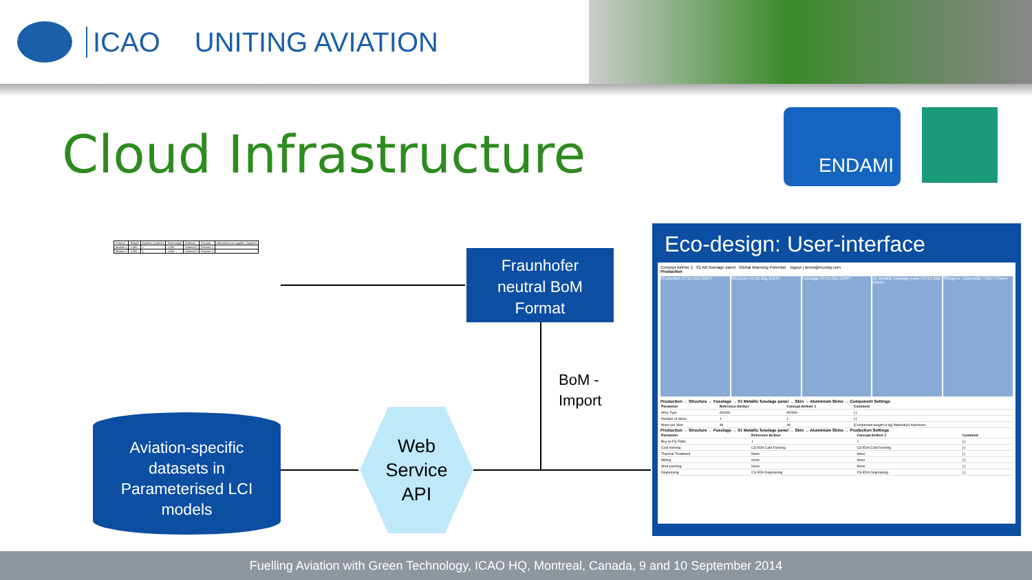ICAO UNITING AVIATION
Cloud Infrastructure
ENDAMI
| Product | Weight | Number of pieces | Total weight | Material | Process | Information on supplier / logistics |
| Module 1 | 1.000 | 1 | 1.000 | Material 1 | Process 1 | |
| Module 2 | 1.000 | 1 | 1.000 | Material 2 | Process 2 | |
Fraunhofer
neutral BoM
Format
BoM -
Import
Aviation-specific
datasets in
Parameterised LCI
models
Web
Service
API
Eco-design: User-interface
Concept Airliner 1 01 AB fuselage panel Global Warming Potential logout | demo@ecosky.com
Production
Production (4715.3kg GWP) Structure (4715.3kg GWP) Fuselage (4715.3kg GWP) 01 Metallic fuselage panel (4715.3kg GWP)
Stringers / Assembly / Skin / Frame
Production → Structure → Fuselage → 01 Metallic fuselage panel → Skin → Aluminium Skins → Component Settings
| Parameter | Reference Airliner | Concept Airliner 1 | Comment |
| --- | --- | --- | --- |
| Alloy Type | Al2000 | Al2000 | [-] |
| Number of Skins | 1 | 1 | [-] |
| Mass per Skin | 48 | 48 | [Component weight in kg] Material(s) Aluminum |
Production → Structure → Fuselage → 01 Metallic fuselage panel → Skin → Aluminium Skins → Production Settings
| Parameter | Reference Airliner | Concept Airliner 1 | Comment |
| --- | --- | --- | --- |
| Buy-to-Fly Ratio | 1 | 1 | [-] |
| Cold forming | CS EDA Cold Forming | CS EDA Cold Forming | [-] |
| Thermal Treatment | None | None | [-] |
| Milling | None | None | [-] |
| Shot peening | None | None | [-] |
| Degreasing | CS EDA Degreasing | CS EDA Degreasing | [-] |
Fuelling Aviation with Green Technology, ICAO HQ, Montreal, Canada, 9 and 10 September 2014